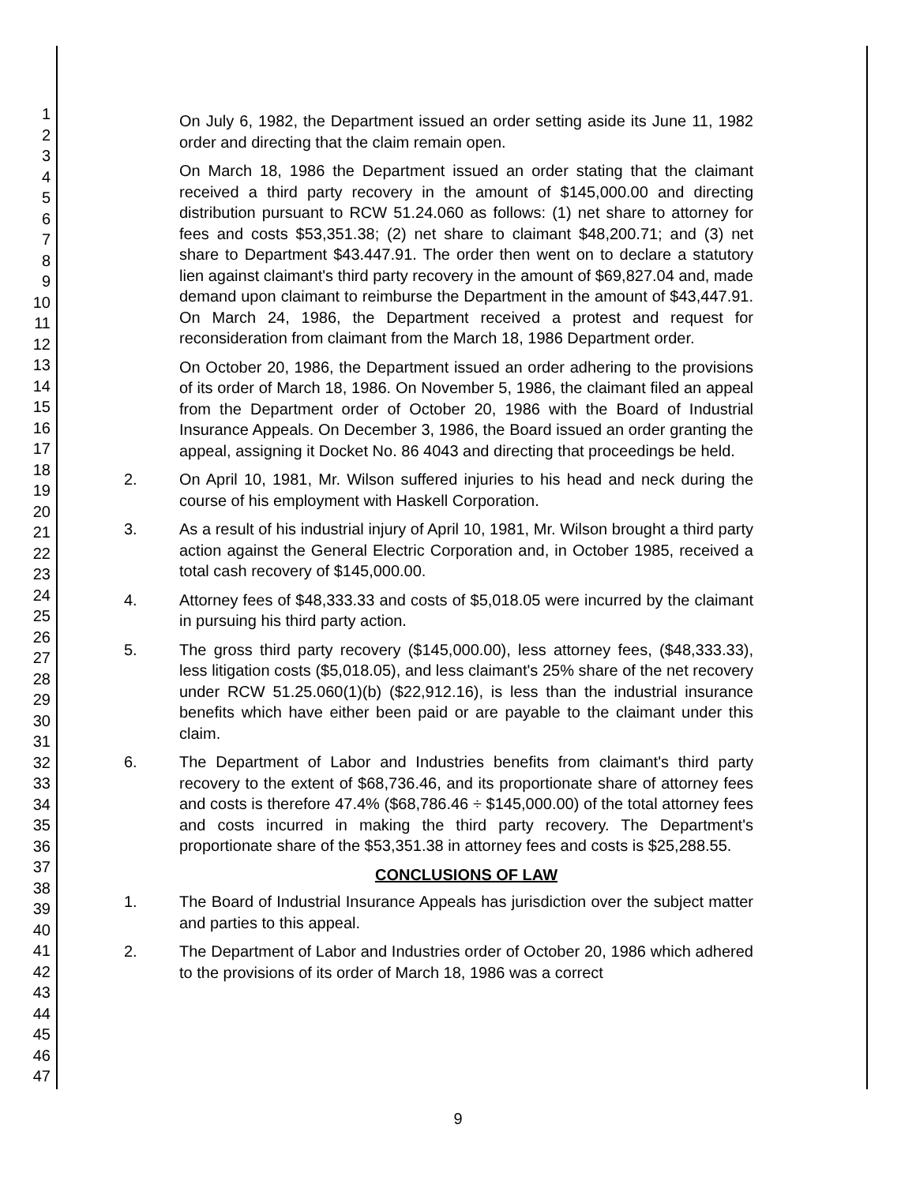1
2
3
4
5
6
7
8
9
10
11
12
13
14
15
16
17
18
19
20
21
22
23
24
25
26
27
28
29
30
31
32
33
34
35
36
37
38
39
40
41
42
43
44
45
46
47
On July 6, 1982, the Department issued an order setting aside its June 11, 1982 order and directing that the claim remain open.
On March 18, 1986 the Department issued an order stating that the claimant received a third party recovery in the amount of $145,000.00 and directing distribution pursuant to RCW 51.24.060 as follows: (1) net share to attorney for fees and costs $53,351.38; (2) net share to claimant $48,200.71; and (3) net share to Department $43.447.91. The order then went on to declare a statutory lien against claimant's third party recovery in the amount of $69,827.04 and, made demand upon claimant to reimburse the Department in the amount of $43,447.91. On March 24, 1986, the Department received a protest and request for reconsideration from claimant from the March 18, 1986 Department order.
On October 20, 1986, the Department issued an order adhering to the provisions of its order of March 18, 1986. On November 5, 1986, the claimant filed an appeal from the Department order of October 20, 1986 with the Board of Industrial Insurance Appeals. On December 3, 1986, the Board issued an order granting the appeal, assigning it Docket No. 86 4043 and directing that proceedings be held.
2. On April 10, 1981, Mr. Wilson suffered injuries to his head and neck during the course of his employment with Haskell Corporation.
3. As a result of his industrial injury of April 10, 1981, Mr. Wilson brought a third party action against the General Electric Corporation and, in October 1985, received a total cash recovery of $145,000.00.
4. Attorney fees of $48,333.33 and costs of $5,018.05 were incurred by the claimant in pursuing his third party action.
5. The gross third party recovery ($145,000.00), less attorney fees, ($48,333.33), less litigation costs ($5,018.05), and less claimant's 25% share of the net recovery under RCW 51.25.060(1)(b) ($22,912.16), is less than the industrial insurance benefits which have either been paid or are payable to the claimant under this claim.
6. The Department of Labor and Industries benefits from claimant's third party recovery to the extent of $68,736.46, and its proportionate share of attorney fees and costs is therefore 47.4% ($68,786.46 ÷ $145,000.00) of the total attorney fees and costs incurred in making the third party recovery. The Department's proportionate share of the $53,351.38 in attorney fees and costs is $25,288.55.
CONCLUSIONS OF LAW
1. The Board of Industrial Insurance Appeals has jurisdiction over the subject matter and parties to this appeal.
2. The Department of Labor and Industries order of October 20, 1986 which adhered to the provisions of its order of March 18, 1986 was a correct
9